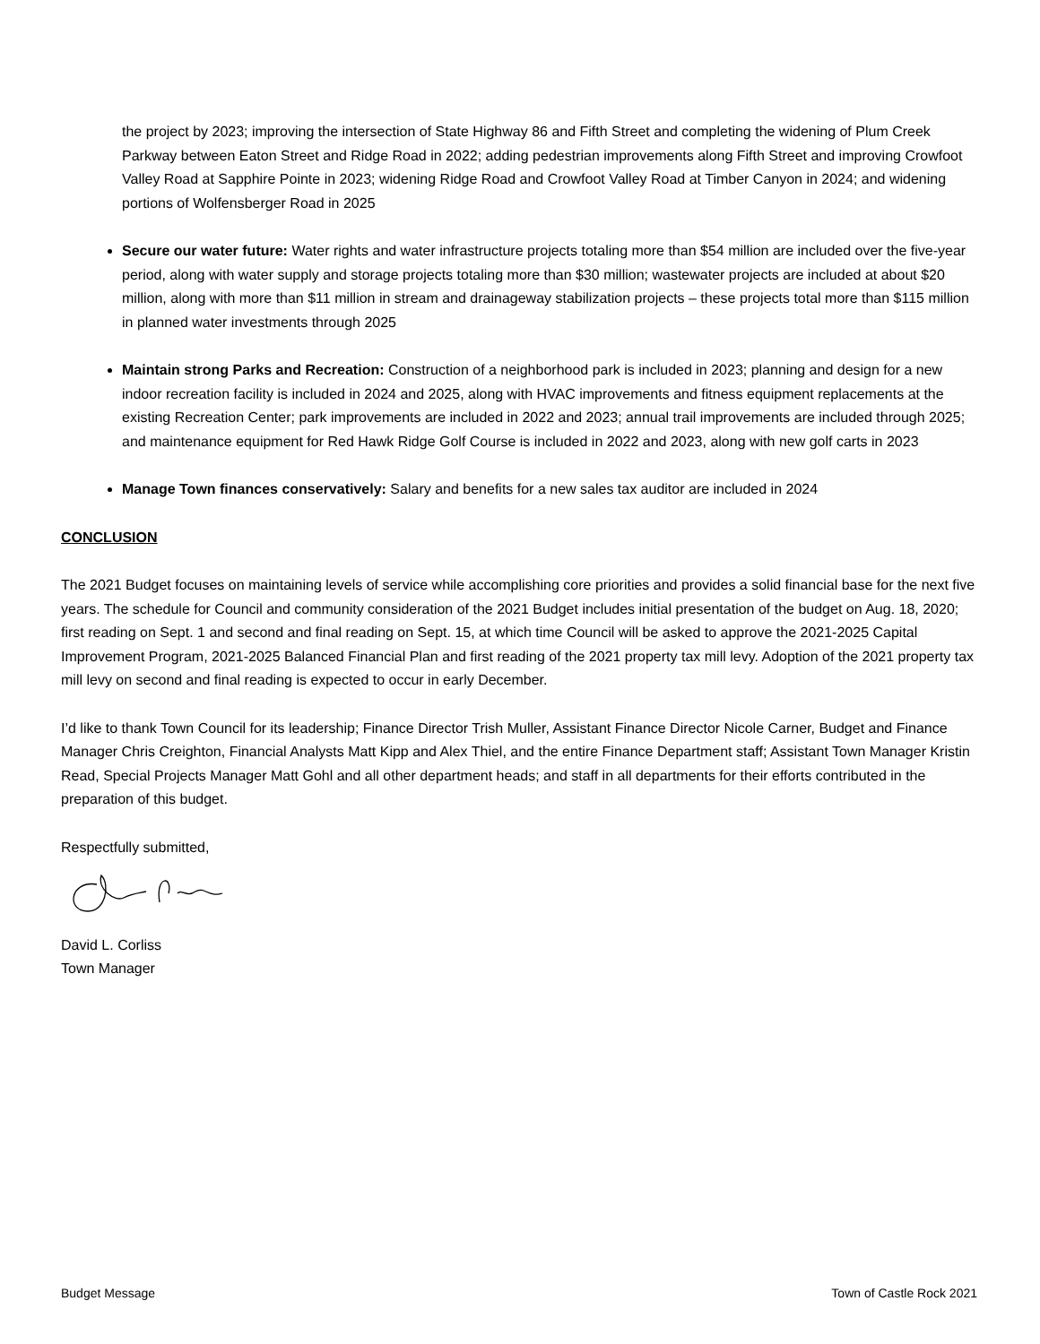the project by 2023; improving the intersection of State Highway 86 and Fifth Street and completing the widening of Plum Creek Parkway between Eaton Street and Ridge Road in 2022; adding pedestrian improvements along Fifth Street and improving Crowfoot Valley Road at Sapphire Pointe in 2023; widening Ridge Road and Crowfoot Valley Road at Timber Canyon in 2024; and widening portions of Wolfensberger Road in 2025
Secure our water future: Water rights and water infrastructure projects totaling more than $54 million are included over the five-year period, along with water supply and storage projects totaling more than $30 million; wastewater projects are included at about $20 million, along with more than $11 million in stream and drainageway stabilization projects – these projects total more than $115 million in planned water investments through 2025
Maintain strong Parks and Recreation: Construction of a neighborhood park is included in 2023; planning and design for a new indoor recreation facility is included in 2024 and 2025, along with HVAC improvements and fitness equipment replacements at the existing Recreation Center; park improvements are included in 2022 and 2023; annual trail improvements are included through 2025; and maintenance equipment for Red Hawk Ridge Golf Course is included in 2022 and 2023, along with new golf carts in 2023
Manage Town finances conservatively: Salary and benefits for a new sales tax auditor are included in 2024
CONCLUSION
The 2021 Budget focuses on maintaining levels of service while accomplishing core priorities and provides a solid financial base for the next five years. The schedule for Council and community consideration of the 2021 Budget includes initial presentation of the budget on Aug. 18, 2020; first reading on Sept. 1 and second and final reading on Sept. 15, at which time Council will be asked to approve the 2021-2025 Capital Improvement Program, 2021-2025 Balanced Financial Plan and first reading of the 2021 property tax mill levy. Adoption of the 2021 property tax mill levy on second and final reading is expected to occur in early December.
I’d like to thank Town Council for its leadership; Finance Director Trish Muller, Assistant Finance Director Nicole Carner, Budget and Finance Manager Chris Creighton, Financial Analysts Matt Kipp and Alex Thiel, and the entire Finance Department staff; Assistant Town Manager Kristin Read, Special Projects Manager Matt Gohl and all other department heads; and staff in all departments for their efforts contributed in the preparation of this budget.
Respectfully submitted,
David L. Corliss
Town Manager
Budget Message Town of Castle Rock 2021